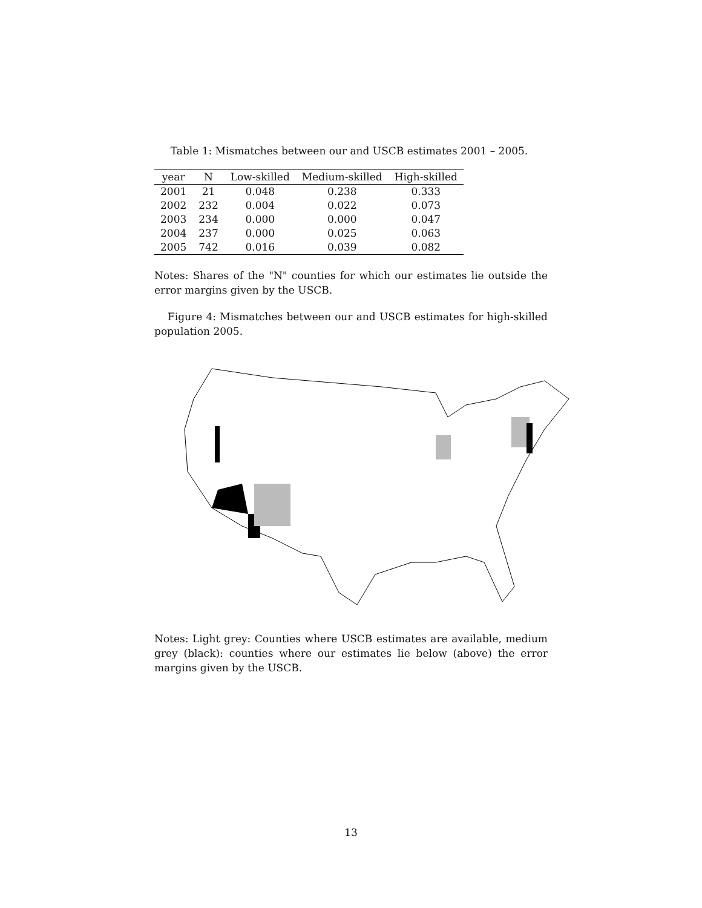Table 1: Mismatches between our and USCB estimates 2001 – 2005.
| year | N | Low-skilled | Medium-skilled | High-skilled |
| --- | --- | --- | --- | --- |
| 2001 | 21 | 0.048 | 0.238 | 0.333 |
| 2002 | 232 | 0.004 | 0.022 | 0.073 |
| 2003 | 234 | 0.000 | 0.000 | 0.047 |
| 2004 | 237 | 0.000 | 0.025 | 0.063 |
| 2005 | 742 | 0.016 | 0.039 | 0.082 |
Notes: Shares of the "N" counties for which our estimates lie outside the error margins given by the USCB.
Figure 4: Mismatches between our and USCB estimates for high-skilled population 2005.
Notes: Light grey: Counties where USCB estimates are available, medium grey (black): counties where our estimates lie below (above) the error margins given by the USCB.
13